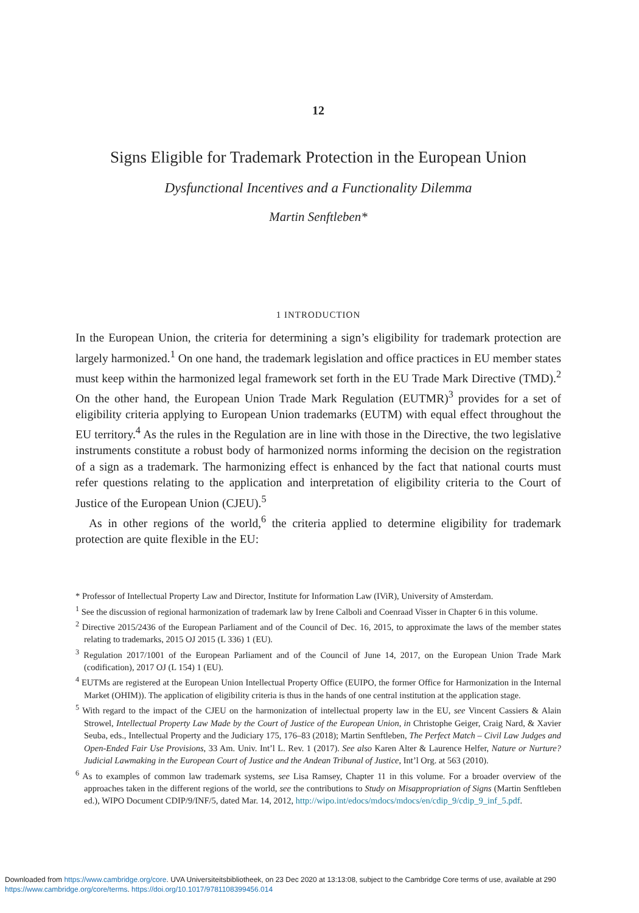12
Signs Eligible for Trademark Protection in the European Union
Dysfunctional Incentives and a Functionality Dilemma
Martin Senftleben*
1 INTRODUCTION
In the European Union, the criteria for determining a sign’s eligibility for trademark protection are largely harmonized.<sup>1</sup> On one hand, the trademark legislation and office practices in EU member states must keep within the harmonized legal framework set forth in the EU Trade Mark Directive (TMD).<sup>2</sup> On the other hand, the European Union Trade Mark Regulation (EUTMR)<sup>3</sup> provides for a set of eligibility criteria applying to European Union trademarks (EUTM) with equal effect throughout the EU territory.<sup>4</sup> As the rules in the Regulation are in line with those in the Directive, the two legislative instruments constitute a robust body of harmonized norms informing the decision on the registration of a sign as a trademark. The harmonizing effect is enhanced by the fact that national courts must refer questions relating to the application and interpretation of eligibility criteria to the Court of Justice of the European Union (CJEU).<sup>5</sup>
As in other regions of the world,<sup>6</sup> the criteria applied to determine eligibility for trademark protection are quite flexible in the EU:
* Professor of Intellectual Property Law and Director, Institute for Information Law (IViR), University of Amsterdam.
<sup>1</sup> See the discussion of regional harmonization of trademark law by Irene Calboli and Coenraad Visser in Chapter 6 in this volume.
<sup>2</sup> Directive 2015/2436 of the European Parliament and of the Council of Dec. 16, 2015, to approximate the laws of the member states relating to trademarks, 2015 OJ 2015 (L 336) 1 (EU).
<sup>3</sup> Regulation 2017/1001 of the European Parliament and of the Council of June 14, 2017, on the European Union Trade Mark (codification), 2017 OJ (L 154) 1 (EU).
<sup>4</sup> EUTMs are registered at the European Union Intellectual Property Office (EUIPO, the former Office for Harmonization in the Internal Market (OHIM)). The application of eligibility criteria is thus in the hands of one central institution at the application stage.
<sup>5</sup> With regard to the impact of the CJEU on the harmonization of intellectual property law in the EU, see Vincent Cassiers & Alain Strowel, Intellectual Property Law Made by the Court of Justice of the European Union, in Christophe Geiger, Craig Nard, & Xavier Seuba, eds., Intellectual Property and the Judiciary 175, 176–83 (2018); Martin Senftleben, The Perfect Match – Civil Law Judges and Open-Ended Fair Use Provisions, 33 Am. Univ. Int’l L. Rev. 1 (2017). See also Karen Alter & Laurence Helfer, Nature or Nurture? Judicial Lawmaking in the European Court of Justice and the Andean Tribunal of Justice, Int’l Org. at 563 (2010).
<sup>6</sup> As to examples of common law trademark systems, see Lisa Ramsey, Chapter 11 in this volume. For a broader overview of the approaches taken in the different regions of the world, see the contributions to Study on Misappropriation of Signs (Martin Senftleben ed.), WIPO Document CDIP/9/INF/5, dated Mar. 14, 2012, http://wipo.int/edocs/mdocs/mdocs/en/cdip_9/cdip_9_inf_5.pdf.
Downloaded from https://www.cambridge.org/core. UVA Universiteitsbibliotheek, on 23 Dec 2020 at 13:13:08, subject to the Cambridge Core terms of use, available at 290
https://www.cambridge.org/core/terms. https://doi.org/10.1017/9781108399456.014